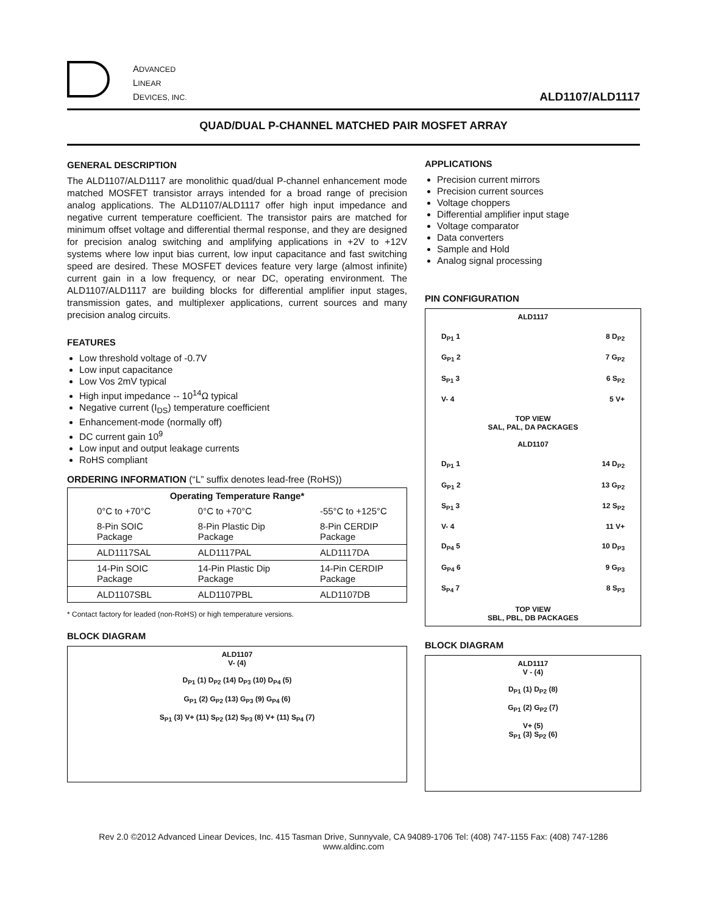ADVANCED
LINEAR
DEVICES, INC.
ALD1107/ALD1117
QUAD/DUAL P-CHANNEL MATCHED PAIR MOSFET ARRAY
GENERAL DESCRIPTION
The ALD1107/ALD1117 are monolithic quad/dual P-channel enhancement mode matched MOSFET transistor arrays intended for a broad range of precision analog applications. The ALD1107/ALD1117 offer high input impedance and negative current temperature coefficient. The transistor pairs are matched for minimum offset voltage and differential thermal response, and they are designed for precision analog switching and amplifying applications in +2V to +12V systems where low input bias current, low input capacitance and fast switching speed are desired. These MOSFET devices feature very large (almost infinite) current gain in a low frequency, or near DC, operating environment. The ALD1107/ALD1117 are building blocks for differential amplifier input stages, transmission gates, and multiplexer applications, current sources and many precision analog circuits.
FEATURES
Low threshold voltage of -0.7V
Low input capacitance
Low Vos 2mV typical
High input impedance -- 10<sup>14</sup>Ω typical
Negative current (I<sub>DS</sub>) temperature coefficient
Enhancement-mode (normally off)
DC current gain 10<sup>9</sup>
Low input and output leakage currents
RoHS compliant
ORDERING INFORMATION (“L” suffix denotes lead-free (RoHS))
| Operating Temperature Range* | | |
| --- | --- | --- |
| 0°C to +70°C | 0°C to +70°C | -55°C to +125°C |
| 8-Pin SOIC Package | 8-Pin Plastic Dip Package | 8-Pin CERDIP Package |
| ALD1117SAL | ALD1117PAL | ALD1117DA |
| 14-Pin SOIC Package | 14-Pin Plastic Dip Package | 14-Pin CERDIP Package |
| ALD1107SBL | ALD1107PBL | ALD1107DB |
* Contact factory for leaded (non-RoHS) or high temperature versions.
BLOCK DIAGRAM
ALD1107
V- (4)
D<sub>P1</sub> (1) D<sub>P2</sub> (14) D<sub>P3</sub> (10) D<sub>P4</sub> (5)
G<sub>P1</sub> (2) G<sub>P2</sub> (13) G<sub>P3</sub> (9) G<sub>P4</sub> (6)
S<sub>P1</sub> (3) V+ (11) S<sub>P2</sub> (12) S<sub>P3</sub> (8) V+ (11) S<sub>P4</sub> (7)
APPLICATIONS
Precision current mirrors
Precision current sources
Voltage choppers
Differential amplifier input stage
Voltage comparator
Data converters
Sample and Hold
Analog signal processing
PIN CONFIGURATION
ALD1117
D<sub>P1</sub> 1 8 D<sub>P2</sub>
G<sub>P1</sub> 2 7 G<sub>P2</sub>
S<sub>P1</sub> 3 6 S<sub>P2</sub>
V- 4 5 V+
TOP VIEW
SAL, PAL, DA PACKAGES
ALD1107
D<sub>P1</sub> 1 14 D<sub>P2</sub>
G<sub>P1</sub> 2 13 G<sub>P2</sub>
S<sub>P1</sub> 3 12 S<sub>P2</sub>
V- 4 11 V+
D<sub>P4</sub> 5 10 D<sub>P3</sub>
G<sub>P4</sub> 6 9 G<sub>P3</sub>
S<sub>P4</sub> 7 8 S<sub>P3</sub>
TOP VIEW
SBL, PBL, DB PACKAGES
BLOCK DIAGRAM
ALD1117
V - (4)
D<sub>P1</sub> (1) D<sub>P2</sub> (8)
G<sub>P1</sub> (2) G<sub>P2</sub> (7)
V+ (5)
S<sub>P1</sub> (3) S<sub>P2</sub> (6)
Rev 2.0 ©2012 Advanced Linear Devices, Inc. 415 Tasman Drive, Sunnyvale, CA 94089-1706 Tel: (408) 747-1155 Fax: (408) 747-1286
www.aldinc.com